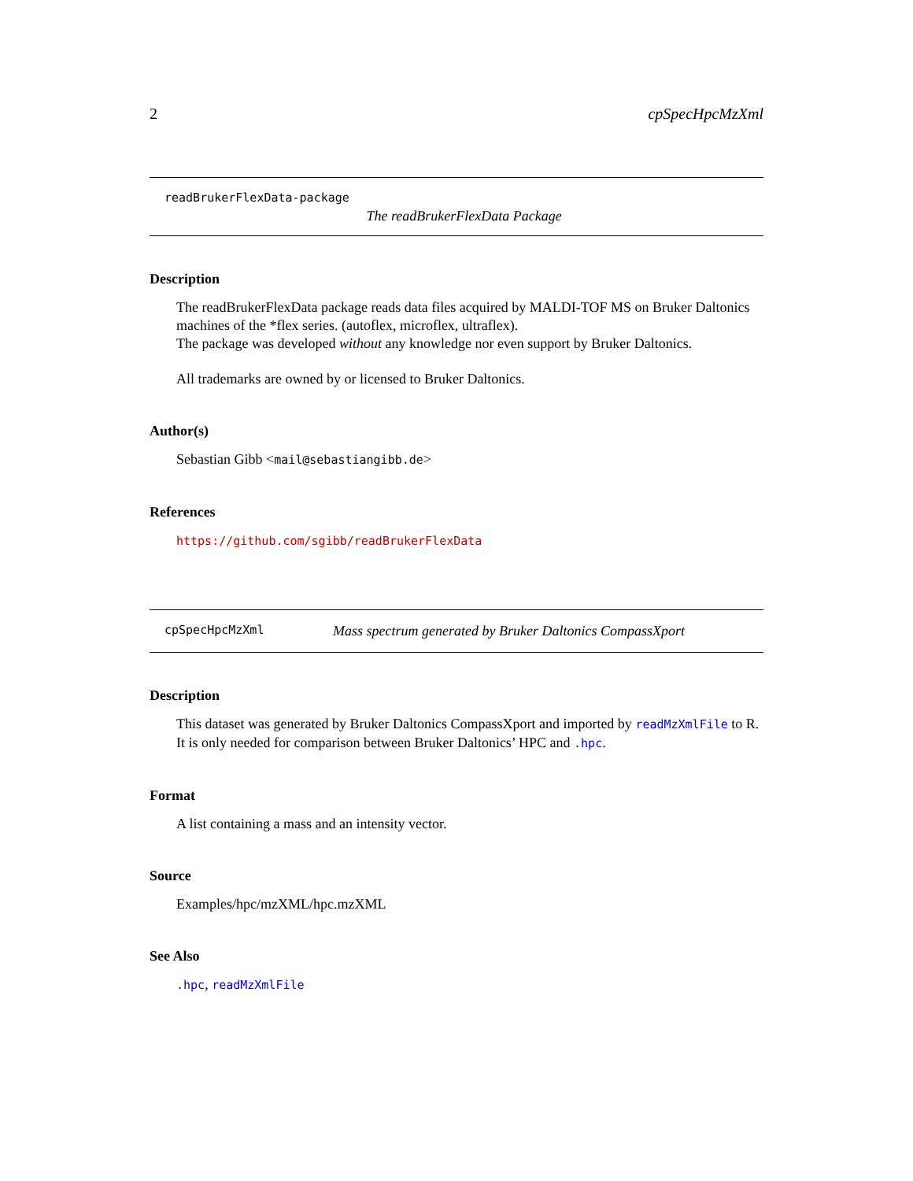2 cpSpecHpcMzXml
readBrukerFlexData-package
The readBrukerFlexData Package
Description
The readBrukerFlexData package reads data files acquired by MALDI-TOF MS on Bruker Daltonics machines of the *flex series. (autoflex, microflex, ultraflex).
The package was developed without any knowledge nor even support by Bruker Daltonics.
All trademarks are owned by or licensed to Bruker Daltonics.
Author(s)
Sebastian Gibb <mail@sebastiangibb.de>
References
https://github.com/sgibb/readBrukerFlexData
cpSpecHpcMzXml Mass spectrum generated by Bruker Daltonics CompassXport
Description
This dataset was generated by Bruker Daltonics CompassXport and imported by readMzXmlFile to R. It is only needed for comparison between Bruker Daltonics’ HPC and .hpc.
Format
A list containing a mass and an intensity vector.
Source
Examples/hpc/mzXML/hpc.mzXML
See Also
.hpc, readMzXmlFile